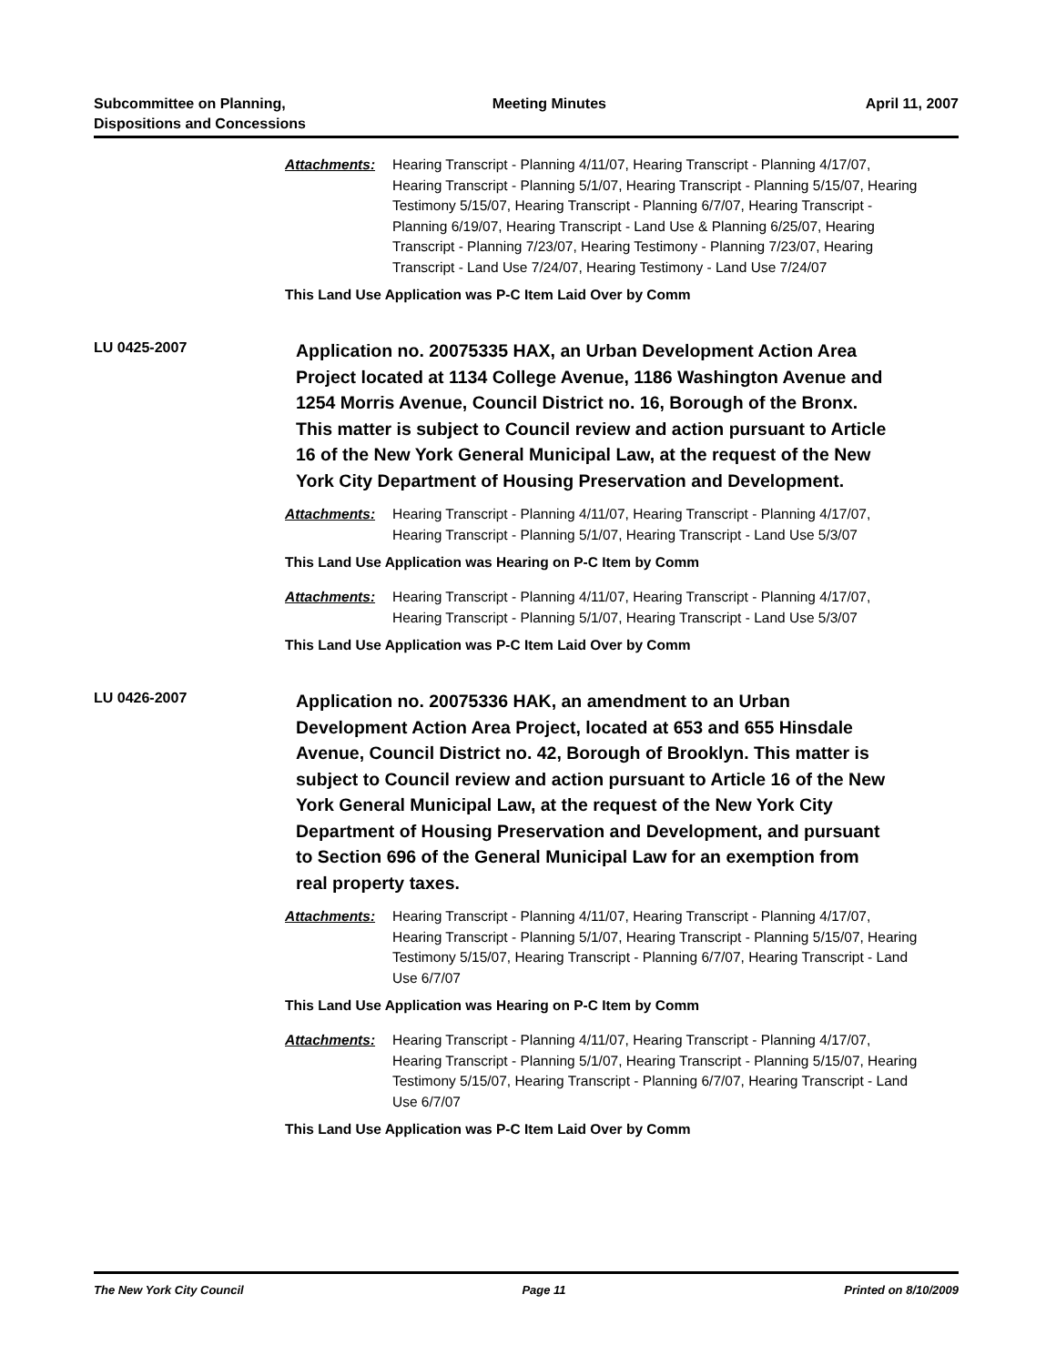Subcommittee on Planning,
Dispositions and Concessions
Meeting Minutes April 11, 2007
Attachments: Hearing Transcript - Planning 4/11/07, Hearing Transcript - Planning 4/17/07, Hearing Transcript - Planning 5/1/07, Hearing Transcript - Planning 5/15/07, Hearing Testimony 5/15/07, Hearing Transcript - Planning 6/7/07, Hearing Transcript - Planning 6/19/07, Hearing Transcript - Land Use & Planning 6/25/07, Hearing Transcript - Planning 7/23/07, Hearing Testimony - Planning 7/23/07, Hearing Transcript - Land Use 7/24/07, Hearing Testimony - Land Use 7/24/07
This Land Use Application was P-C Item Laid Over by Comm
LU 0425-2007
Application no. 20075335 HAX, an Urban Development Action Area Project located at 1134 College Avenue, 1186 Washington Avenue and 1254 Morris Avenue, Council District no. 16, Borough of the Bronx. This matter is subject to Council review and action pursuant to Article 16 of the New York General Municipal Law, at the request of the New York City Department of Housing Preservation and Development.
Attachments: Hearing Transcript - Planning 4/11/07, Hearing Transcript - Planning 4/17/07, Hearing Transcript - Planning 5/1/07, Hearing Transcript - Land Use 5/3/07
This Land Use Application was Hearing on P-C Item by Comm
Attachments: Hearing Transcript - Planning 4/11/07, Hearing Transcript - Planning 4/17/07, Hearing Transcript - Planning 5/1/07, Hearing Transcript - Land Use 5/3/07
This Land Use Application was P-C Item Laid Over by Comm
LU 0426-2007
Application no. 20075336 HAK, an amendment to an Urban Development Action Area Project, located at 653 and 655 Hinsdale Avenue, Council District no. 42, Borough of Brooklyn. This matter is subject to Council review and action pursuant to Article 16 of the New York General Municipal Law, at the request of the New York City Department of Housing Preservation and Development, and pursuant to Section 696 of the General Municipal Law for an exemption from real property taxes.
Attachments: Hearing Transcript - Planning 4/11/07, Hearing Transcript - Planning 4/17/07, Hearing Transcript - Planning 5/1/07, Hearing Transcript - Planning 5/15/07, Hearing Testimony 5/15/07, Hearing Transcript - Planning 6/7/07, Hearing Transcript - Land Use 6/7/07
This Land Use Application was Hearing on P-C Item by Comm
Attachments: Hearing Transcript - Planning 4/11/07, Hearing Transcript - Planning 4/17/07, Hearing Transcript - Planning 5/1/07, Hearing Transcript - Planning 5/15/07, Hearing Testimony 5/15/07, Hearing Transcript - Planning 6/7/07, Hearing Transcript - Land Use 6/7/07
This Land Use Application was P-C Item Laid Over by Comm
The New York City Council Page 11 Printed on 8/10/2009